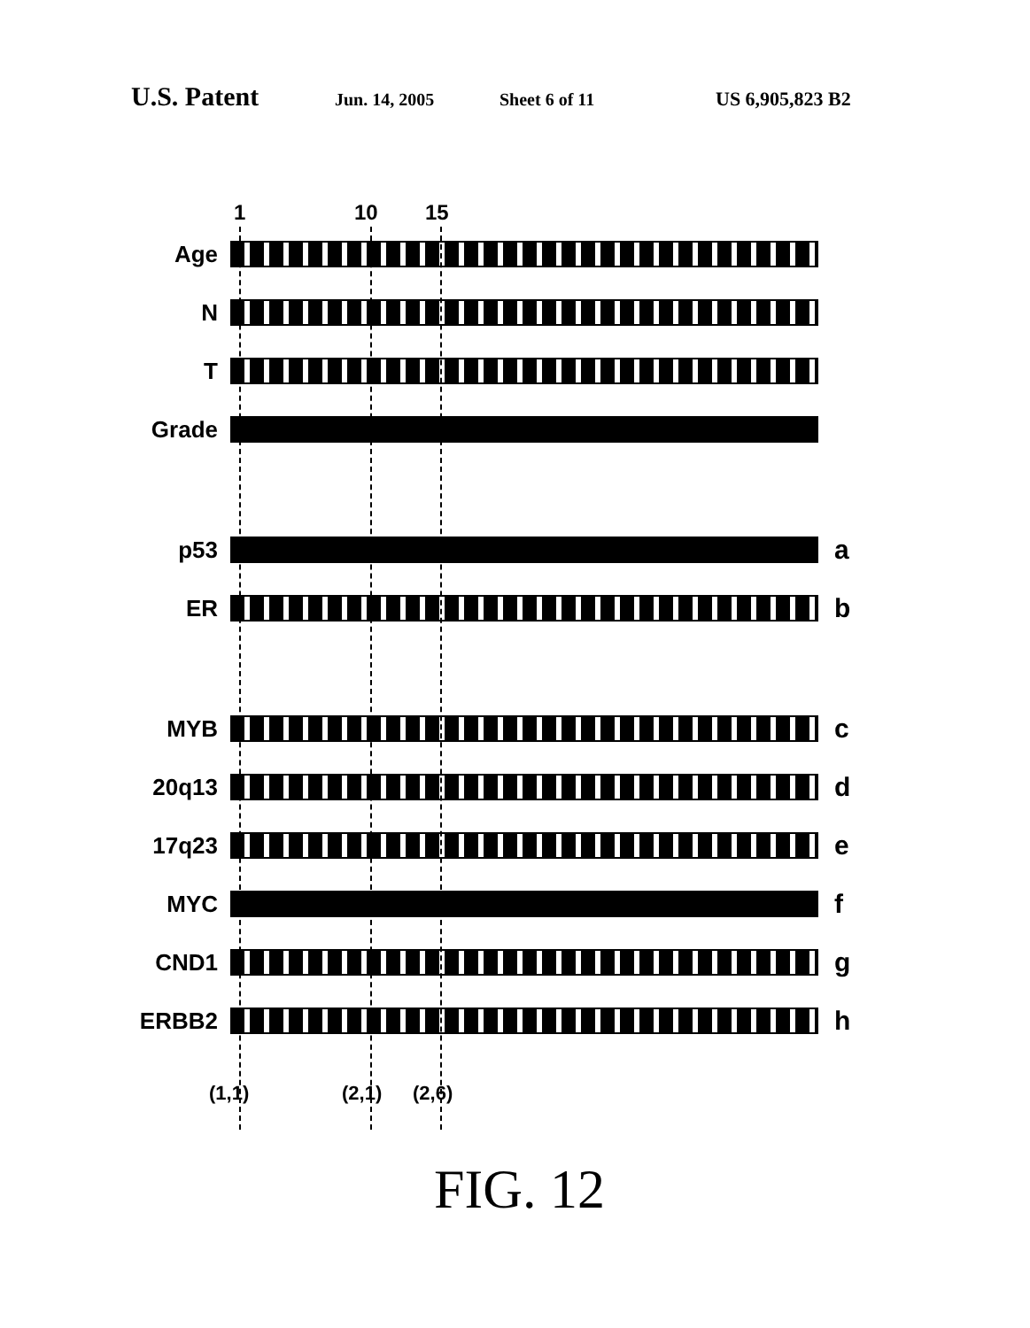U.S. Patent Jun. 14, 2005 Sheet 6 of 11 US 6,905,823 B2
1 10 15
Age
N
T
Grade
p53
a
ER
b
MYB
c
20q13
d
17q23
e
MYC
f
CND1
g
ERBB2
h
(1,1) (2,1) (2,6)
FIG. 12